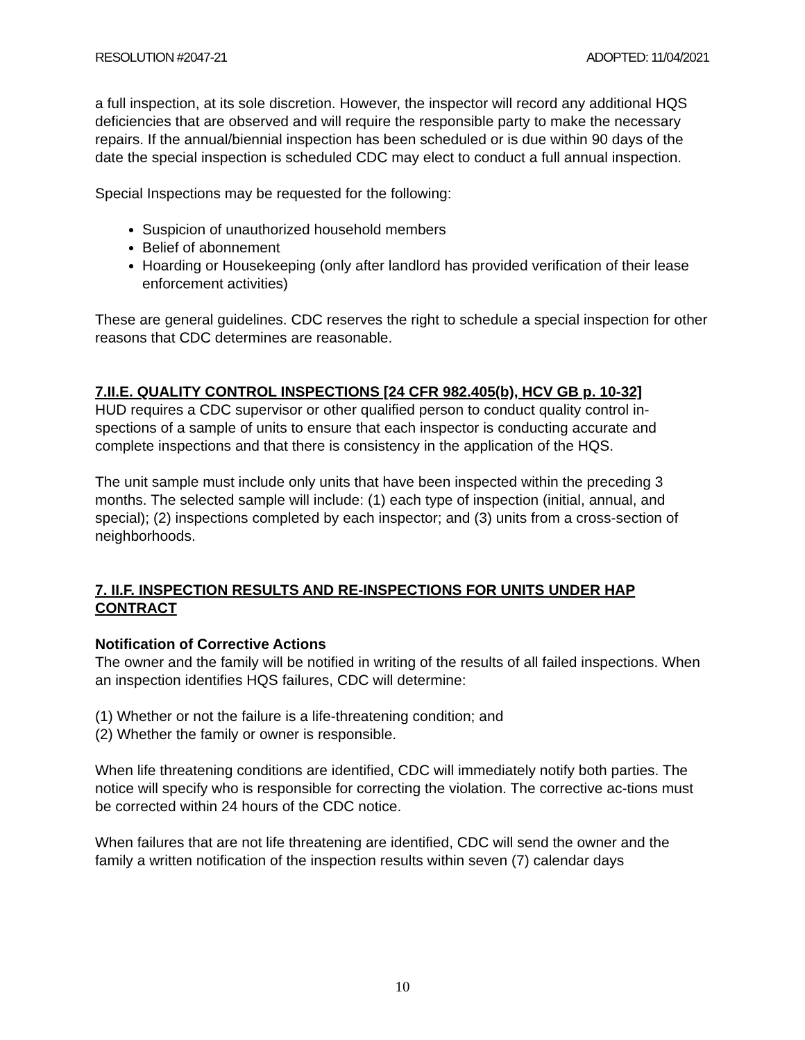RESOLUTION #2047-21 ADOPTED: 11/04/2021
a full inspection, at its sole discretion. However, the inspector will record any additional HQS deficiencies that are observed and will require the responsible party to make the necessary repairs. If the annual/biennial inspection has been scheduled or is due within 90 days of the date the special inspection is scheduled CDC may elect to conduct a full annual inspection.
Special Inspections may be requested for the following:
Suspicion of unauthorized household members
Belief of abonnement
Hoarding or Housekeeping (only after landlord has provided verification of their lease enforcement activities)
These are general guidelines. CDC reserves the right to schedule a special inspection for other reasons that CDC determines are reasonable.
7.II.E. QUALITY CONTROL INSPECTIONS [24 CFR 982.405(b), HCV GB p. 10-32]
HUD requires a CDC supervisor or other qualified person to conduct quality control in-spections of a sample of units to ensure that each inspector is conducting accurate and complete inspections and that there is consistency in the application of the HQS.
The unit sample must include only units that have been inspected within the preceding 3 months. The selected sample will include: (1) each type of inspection (initial, annual, and special); (2) inspections completed by each inspector; and (3) units from a cross-section of neighborhoods.
7. II.F. INSPECTION RESULTS AND RE-INSPECTIONS FOR UNITS UNDER HAP CONTRACT
Notification of Corrective Actions
The owner and the family will be notified in writing of the results of all failed inspections. When an inspection identifies HQS failures, CDC will determine:
(1) Whether or not the failure is a life-threatening condition; and
(2) Whether the family or owner is responsible.
When life threatening conditions are identified, CDC will immediately notify both parties. The notice will specify who is responsible for correcting the violation. The corrective ac-tions must be corrected within 24 hours of the CDC notice.
When failures that are not life threatening are identified, CDC will send the owner and the family a written notification of the inspection results within seven (7) calendar days
10